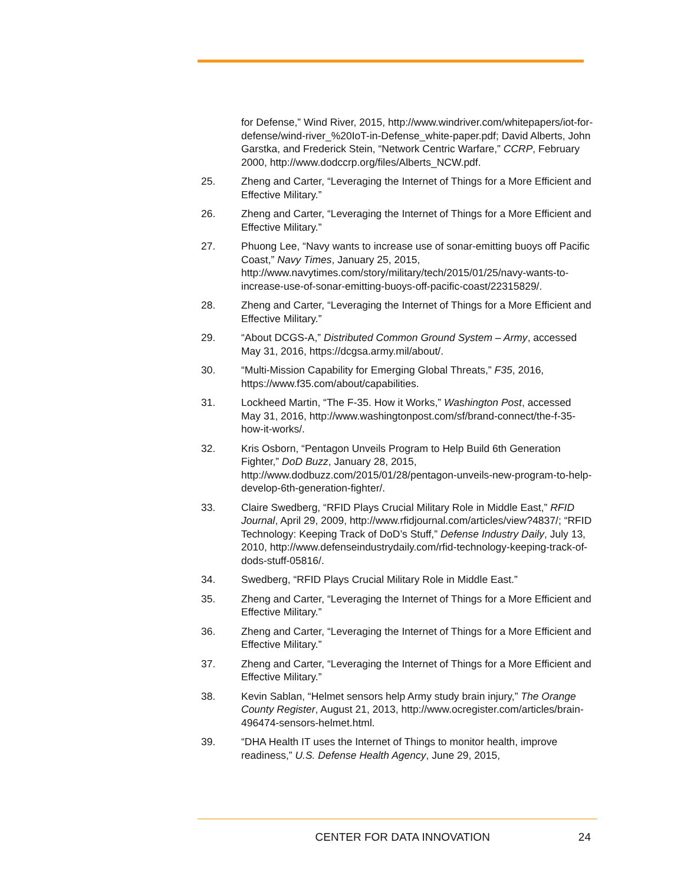for Defense,” Wind River, 2015, http://www.windriver.com/whitepapers/iot-for-defense/wind-river_%20IoT-in-Defense_white-paper.pdf; David Alberts, John Garstka, and Frederick Stein, “Network Centric Warfare,” CCRP, February 2000, http://www.dodccrp.org/files/Alberts_NCW.pdf.
25. Zheng and Carter, “Leveraging the Internet of Things for a More Efficient and Effective Military.”
26. Zheng and Carter, “Leveraging the Internet of Things for a More Efficient and Effective Military.”
27. Phuong Lee, “Navy wants to increase use of sonar-emitting buoys off Pacific Coast,” Navy Times, January 25, 2015, http://www.navytimes.com/story/military/tech/2015/01/25/navy-wants-to-increase-use-of-sonar-emitting-buoys-off-pacific-coast/22315829/.
28. Zheng and Carter, “Leveraging the Internet of Things for a More Efficient and Effective Military.”
29. “About DCGS-A,” Distributed Common Ground System – Army, accessed May 31, 2016, https://dcgsa.army.mil/about/.
30. “Multi-Mission Capability for Emerging Global Threats,” F35, 2016, https://www.f35.com/about/capabilities.
31. Lockheed Martin, “The F-35. How it Works,” Washington Post, accessed May 31, 2016, http://www.washingtonpost.com/sf/brand-connect/the-f-35-how-it-works/.
32. Kris Osborn, “Pentagon Unveils Program to Help Build 6th Generation Fighter,” DoD Buzz, January 28, 2015, http://www.dodbuzz.com/2015/01/28/pentagon-unveils-new-program-to-help-develop-6th-generation-fighter/.
33. Claire Swedberg, “RFID Plays Crucial Military Role in Middle East,” RFID Journal, April 29, 2009, http://www.rfidjournal.com/articles/view?4837/; “RFID Technology: Keeping Track of DoD’s Stuff,” Defense Industry Daily, July 13, 2010, http://www.defenseindustrydaily.com/rfid-technology-keeping-track-of-dods-stuff-05816/.
34. Swedberg, “RFID Plays Crucial Military Role in Middle East.”
35. Zheng and Carter, “Leveraging the Internet of Things for a More Efficient and Effective Military.”
36. Zheng and Carter, “Leveraging the Internet of Things for a More Efficient and Effective Military.”
37. Zheng and Carter, “Leveraging the Internet of Things for a More Efficient and Effective Military.”
38. Kevin Sablan, “Helmet sensors help Army study brain injury,” The Orange County Register, August 21, 2013, http://www.ocregister.com/articles/brain-496474-sensors-helmet.html.
39. “DHA Health IT uses the Internet of Things to monitor health, improve readiness,” U.S. Defense Health Agency, June 29, 2015,
CENTER FOR DATA INNOVATION 24